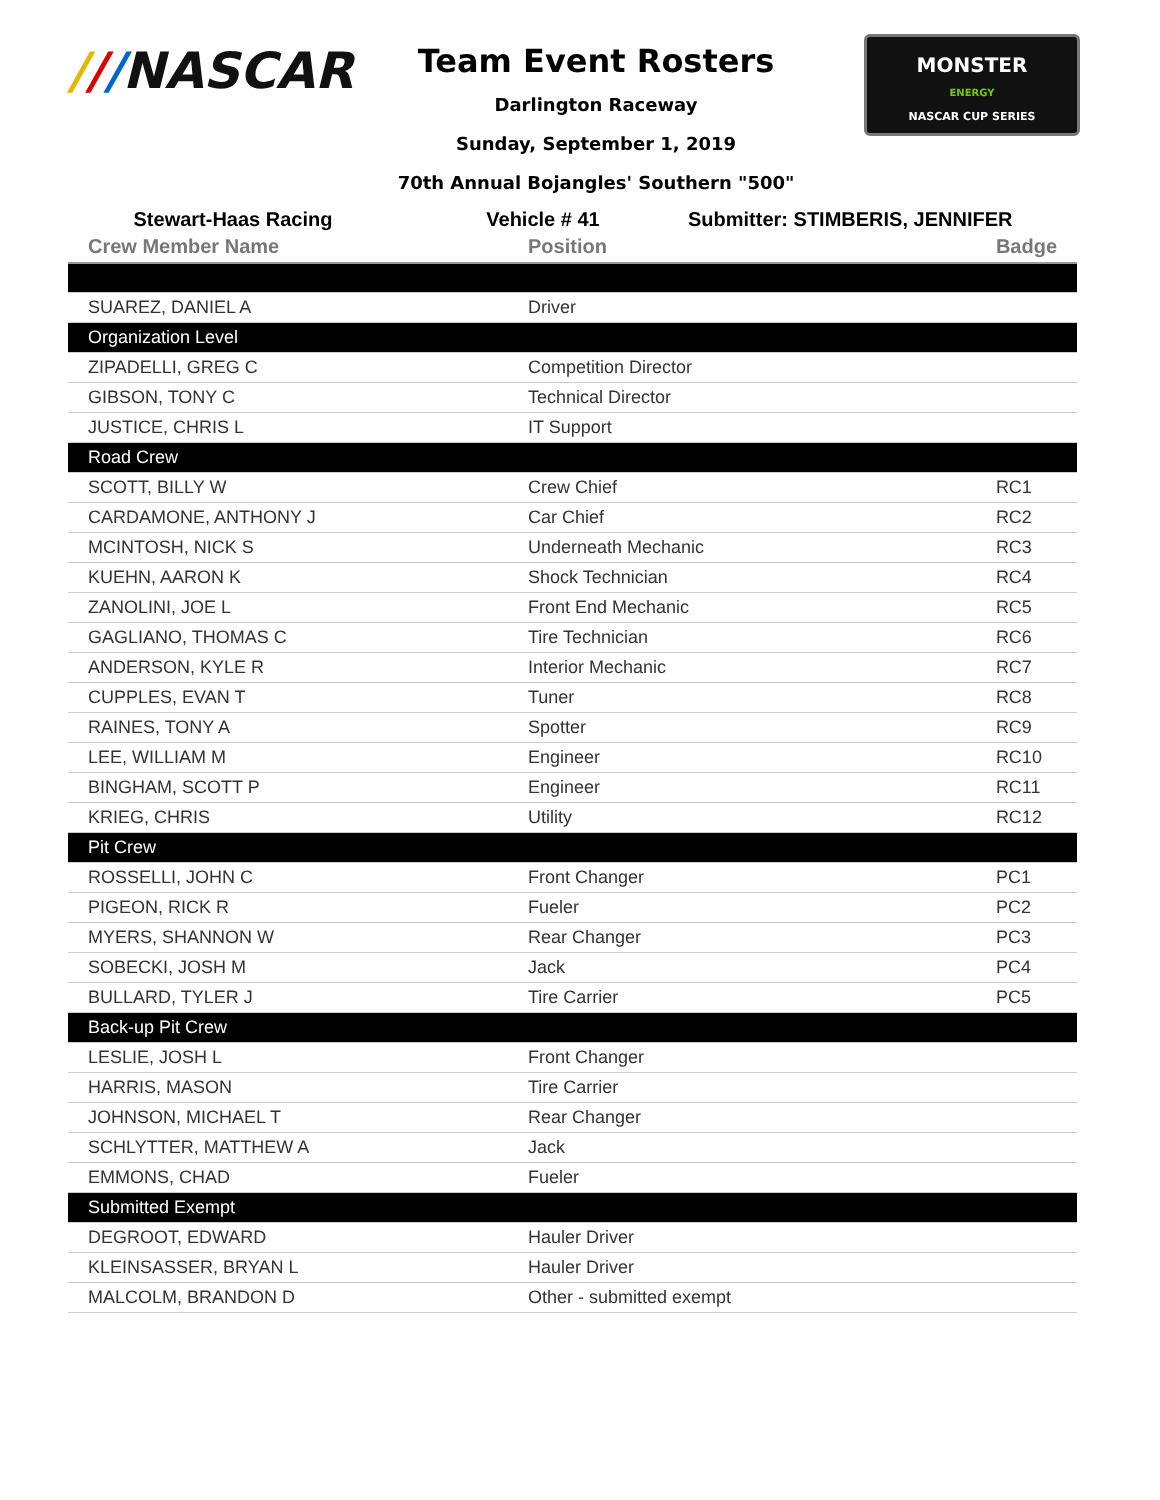///NASCAR
Team Event Rosters
Darlington Raceway
Sunday, September 1, 2019
70th Annual Bojangles' Southern "500"
MONSTER
ENERGY
NASCAR CUP SERIES
Stewart-Haas Racing Vehicle # 41 Submitter: STIMBERIS, JENNIFER
| Crew Member Name | Position | Badge |
| --- | --- | --- |
| SUAREZ, DANIEL A | Driver | |
| Organization Level | | |
| ZIPADELLI, GREG C | Competition Director | |
| GIBSON, TONY C | Technical Director | |
| JUSTICE, CHRIS L | IT Support | |
| Road Crew | | |
| SCOTT, BILLY W | Crew Chief | RC1 |
| CARDAMONE, ANTHONY J | Car Chief | RC2 |
| MCINTOSH, NICK S | Underneath Mechanic | RC3 |
| KUEHN, AARON K | Shock Technician | RC4 |
| ZANOLINI, JOE L | Front End Mechanic | RC5 |
| GAGLIANO, THOMAS C | Tire Technician | RC6 |
| ANDERSON, KYLE R | Interior Mechanic | RC7 |
| CUPPLES, EVAN T | Tuner | RC8 |
| RAINES, TONY A | Spotter | RC9 |
| LEE, WILLIAM M | Engineer | RC10 |
| BINGHAM, SCOTT P | Engineer | RC11 |
| KRIEG, CHRIS | Utility | RC12 |
| Pit Crew | | |
| ROSSELLI, JOHN C | Front Changer | PC1 |
| PIGEON, RICK R | Fueler | PC2 |
| MYERS, SHANNON W | Rear Changer | PC3 |
| SOBECKI, JOSH M | Jack | PC4 |
| BULLARD, TYLER J | Tire Carrier | PC5 |
| Back-up Pit Crew | | |
| LESLIE, JOSH L | Front Changer | |
| HARRIS, MASON | Tire Carrier | |
| JOHNSON, MICHAEL T | Rear Changer | |
| SCHLYTTER, MATTHEW A | Jack | |
| EMMONS, CHAD | Fueler | |
| Submitted Exempt | | |
| DEGROOT, EDWARD | Hauler Driver | |
| KLEINSASSER, BRYAN L | Hauler Driver | |
| MALCOLM, BRANDON D | Other - submitted exempt | |